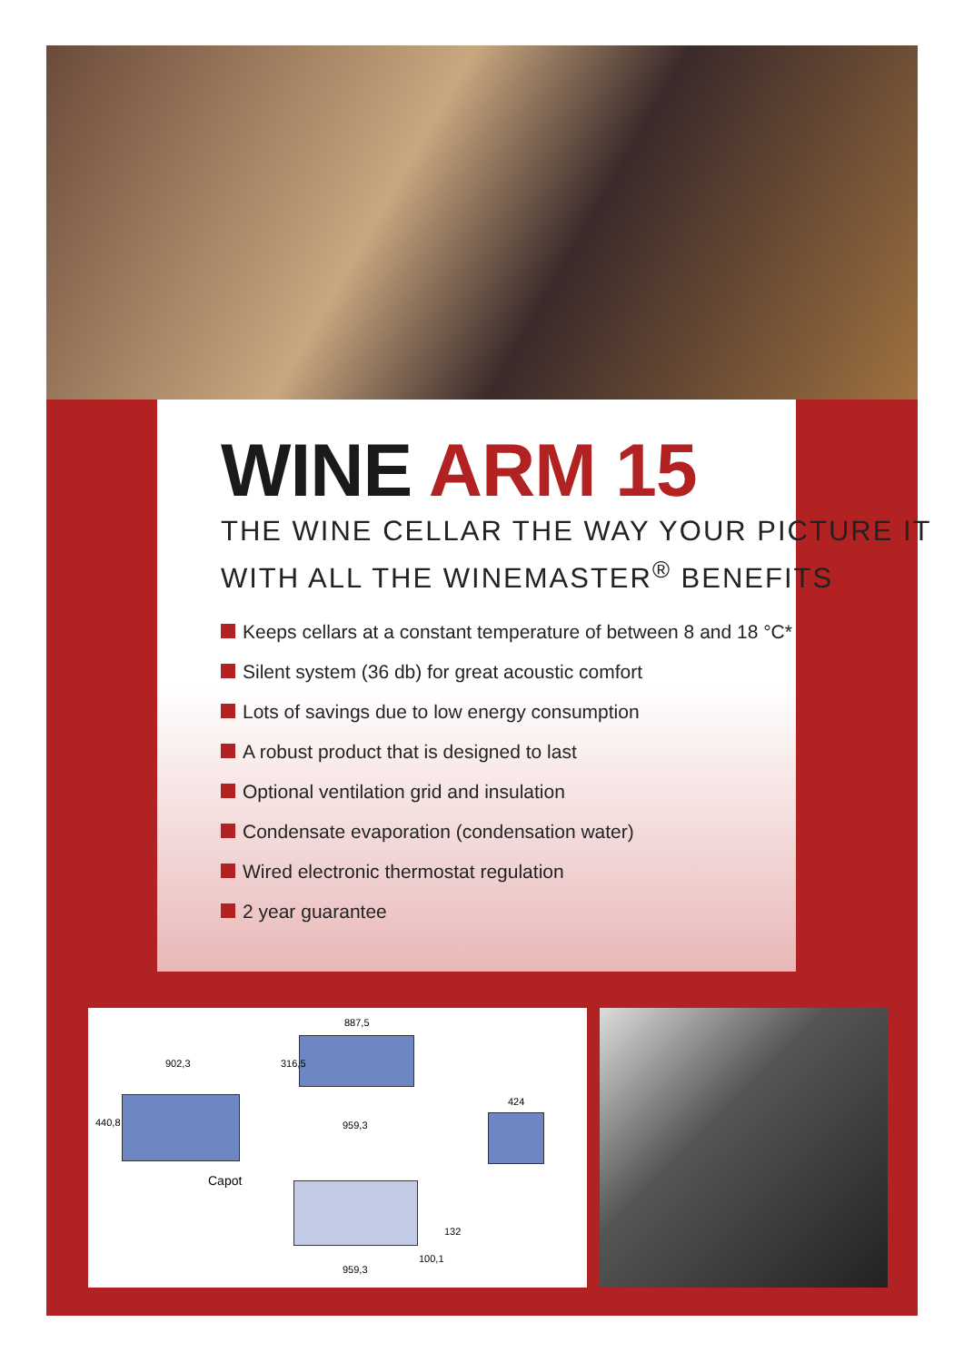WINE ARM 15
THE WINE CELLAR THE WAY YOUR PICTURE IT
WITH ALL THE WINEMASTER<sup>®</sup> BENEFITS
Keeps cellars at a constant temperature of between 8 and 18 °C*
Silent system (36 db) for great acoustic comfort
Lots of savings due to low energy consumption
A robust product that is designed to last
Optional ventilation grid and insulation
Condensate evaporation (condensation water)
Wired electronic thermostat regulation
2 year guarantee
902,3
440,8
Capot
887,5
316,5
959,3
424
132
100,1
959,3